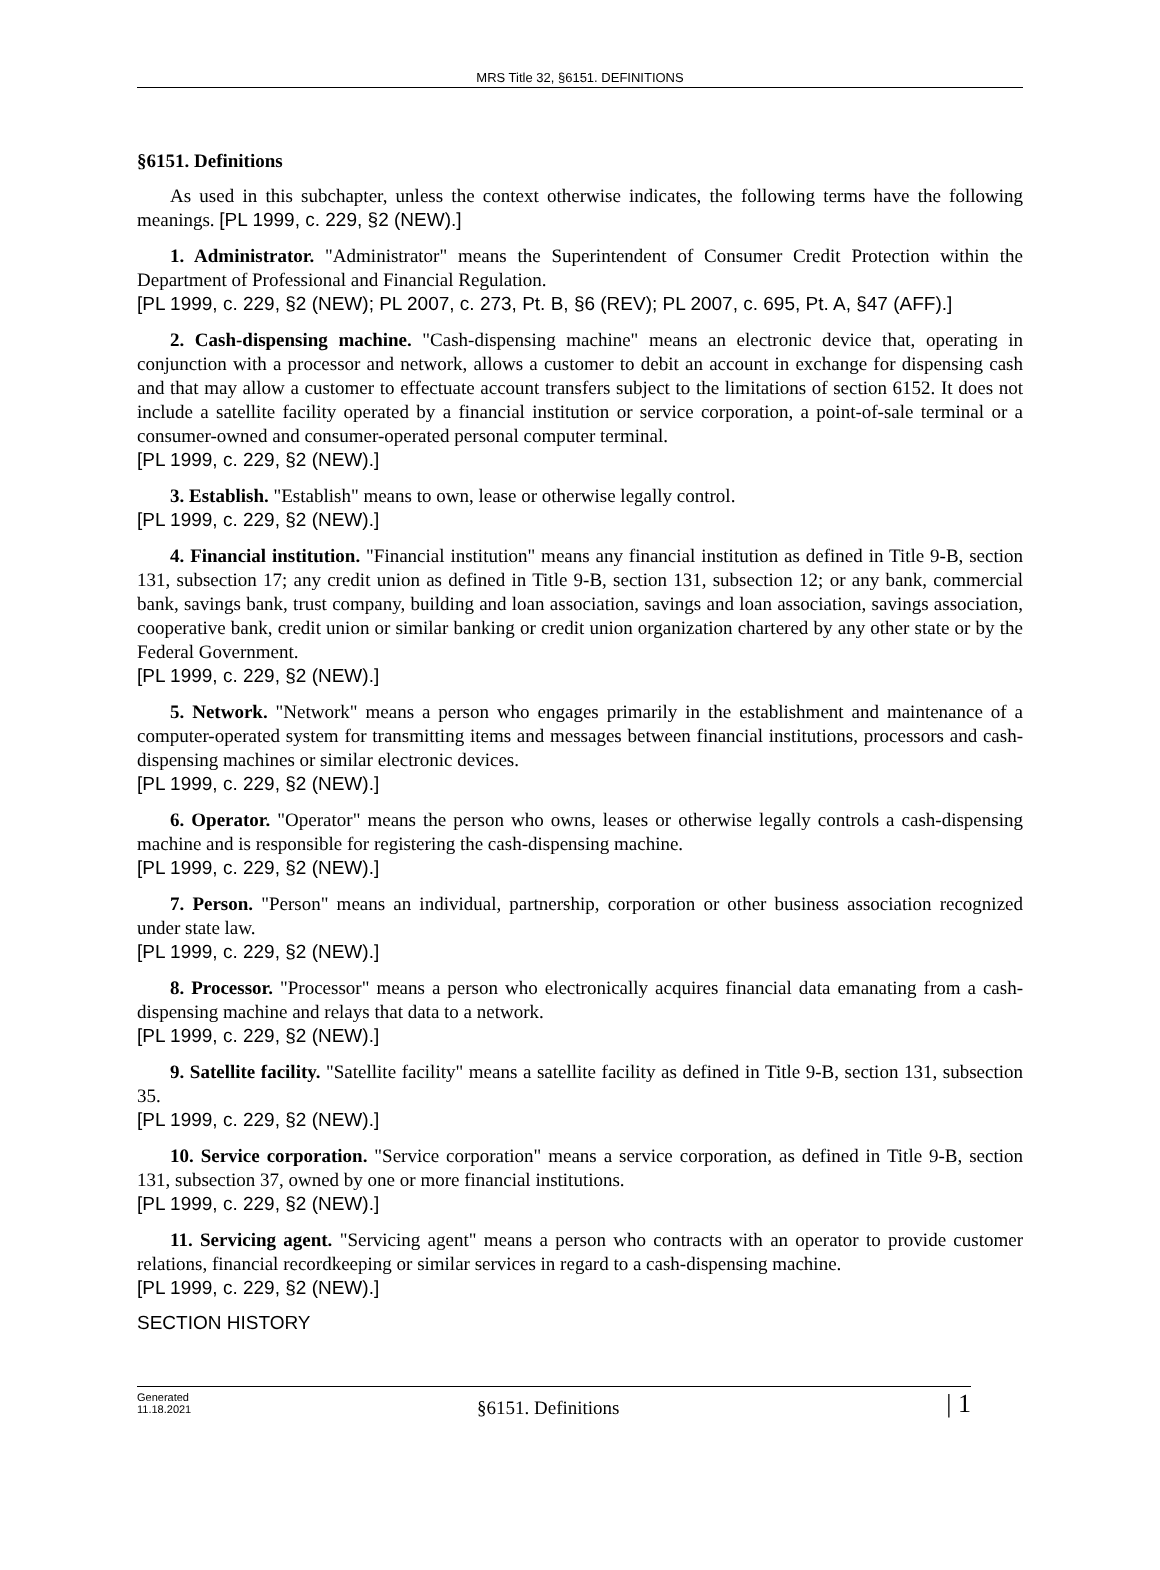MRS Title 32, §6151. DEFINITIONS
§6151. Definitions
As used in this subchapter, unless the context otherwise indicates, the following terms have the following meanings. [PL 1999, c. 229, §2 (NEW).]
1. Administrator. "Administrator" means the Superintendent of Consumer Credit Protection within the Department of Professional and Financial Regulation.
[PL 1999, c. 229, §2 (NEW); PL 2007, c. 273, Pt. B, §6 (REV); PL 2007, c. 695, Pt. A, §47 (AFF).]
2. Cash-dispensing machine. "Cash-dispensing machine" means an electronic device that, operating in conjunction with a processor and network, allows a customer to debit an account in exchange for dispensing cash and that may allow a customer to effectuate account transfers subject to the limitations of section 6152. It does not include a satellite facility operated by a financial institution or service corporation, a point-of-sale terminal or a consumer-owned and consumer-operated personal computer terminal.
[PL 1999, c. 229, §2 (NEW).]
3. Establish. "Establish" means to own, lease or otherwise legally control.
[PL 1999, c. 229, §2 (NEW).]
4. Financial institution. "Financial institution" means any financial institution as defined in Title 9-B, section 131, subsection 17; any credit union as defined in Title 9-B, section 131, subsection 12; or any bank, commercial bank, savings bank, trust company, building and loan association, savings and loan association, savings association, cooperative bank, credit union or similar banking or credit union organization chartered by any other state or by the Federal Government.
[PL 1999, c. 229, §2 (NEW).]
5. Network. "Network" means a person who engages primarily in the establishment and maintenance of a computer-operated system for transmitting items and messages between financial institutions, processors and cash-dispensing machines or similar electronic devices.
[PL 1999, c. 229, §2 (NEW).]
6. Operator. "Operator" means the person who owns, leases or otherwise legally controls a cash-dispensing machine and is responsible for registering the cash-dispensing machine.
[PL 1999, c. 229, §2 (NEW).]
7. Person. "Person" means an individual, partnership, corporation or other business association recognized under state law.
[PL 1999, c. 229, §2 (NEW).]
8. Processor. "Processor" means a person who electronically acquires financial data emanating from a cash-dispensing machine and relays that data to a network.
[PL 1999, c. 229, §2 (NEW).]
9. Satellite facility. "Satellite facility" means a satellite facility as defined in Title 9-B, section 131, subsection 35.
[PL 1999, c. 229, §2 (NEW).]
10. Service corporation. "Service corporation" means a service corporation, as defined in Title 9-B, section 131, subsection 37, owned by one or more financial institutions.
[PL 1999, c. 229, §2 (NEW).]
11. Servicing agent. "Servicing agent" means a person who contracts with an operator to provide customer relations, financial recordkeeping or similar services in regard to a cash-dispensing machine.
[PL 1999, c. 229, §2 (NEW).]
SECTION HISTORY
Generated
11.18.2021
§6151. Definitions | 1